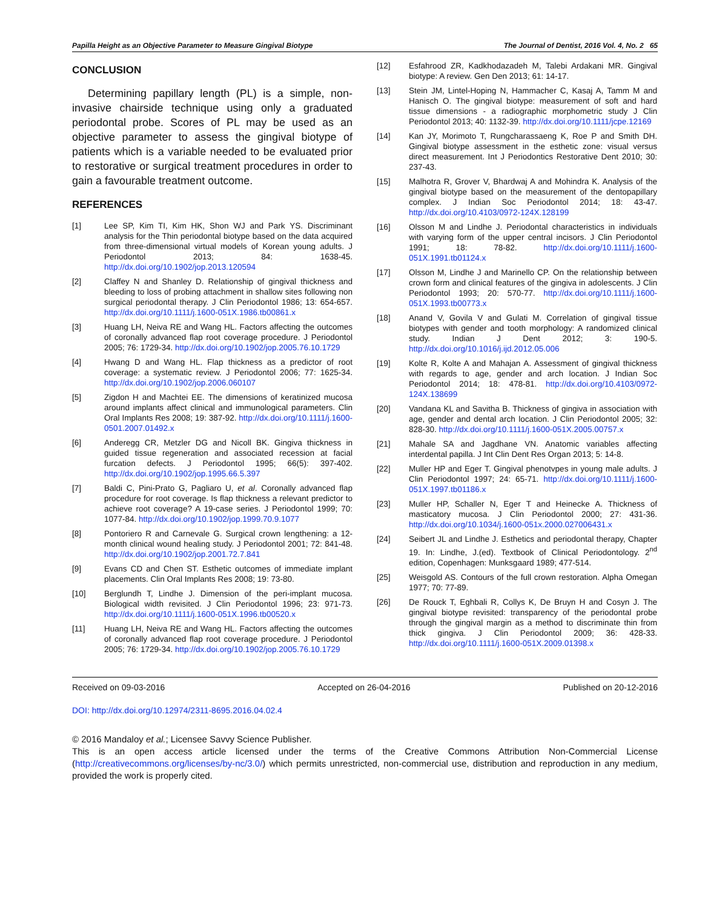Papilla Height as an Objective Parameter to Measure Gingival Biotype The Journal of Dentist, 2016 Vol. 4, No. 2 65
CONCLUSION
Determining papillary length (PL) is a simple, non-invasive chairside technique using only a graduated periodontal probe. Scores of PL may be used as an objective parameter to assess the gingival biotype of patients which is a variable needed to be evaluated prior to restorative or surgical treatment procedures in order to gain a favourable treatment outcome.
REFERENCES
[1] Lee SP, Kim TI, Kim HK, Shon WJ and Park YS. Discriminant analysis for the Thin periodontal biotype based on the data acquired from three-dimensional virtual models of Korean young adults. J Periodontol 2013; 84: 1638-45. http://dx.doi.org/10.1902/jop.2013.120594
[2] Claffey N and Shanley D. Relationship of gingival thickness and bleeding to loss of probing attachment in shallow sites following non surgical periodontal therapy. J Clin Periodontol 1986; 13: 654-657. http://dx.doi.org/10.1111/j.1600-051X.1986.tb00861.x
[3] Huang LH, Neiva RE and Wang HL. Factors affecting the outcomes of coronally advanced flap root coverage procedure. J Periodontol 2005; 76: 1729-34. http://dx.doi.org/10.1902/jop.2005.76.10.1729
[4] Hwang D and Wang HL. Flap thickness as a predictor of root coverage: a systematic review. J Periodontol 2006; 77: 1625-34. http://dx.doi.org/10.1902/jop.2006.060107
[5] Zigdon H and Machtei EE. The dimensions of keratinized mucosa around implants affect clinical and immunological parameters. Clin Oral Implants Res 2008; 19: 387-92. http://dx.doi.org/10.1111/j.1600-0501.2007.01492.x
[6] Anderegg CR, Metzler DG and Nicoll BK. Gingiva thickness in guided tissue regeneration and associated recession at facial furcation defects. J Periodontol 1995; 66(5): 397-402. http://dx.doi.org/10.1902/jop.1995.66.5.397
[7] Baldi C, Pini-Prato G, Pagliaro U, et al. Coronally advanced flap procedure for root coverage. Is flap thickness a relevant predictor to achieve root coverage? A 19-case series. J Periodontol 1999; 70: 1077-84. http://dx.doi.org/10.1902/jop.1999.70.9.1077
[8] Pontoriero R and Carnevale G. Surgical crown lengthening: a 12-month clinical wound healing study. J Periodontol 2001; 72: 841-48. http://dx.doi.org/10.1902/jop.2001.72.7.841
[9] Evans CD and Chen ST. Esthetic outcomes of immediate implant placements. Clin Oral Implants Res 2008; 19: 73-80.
[10] Berglundh T, Lindhe J. Dimension of the peri-implant mucosa. Biological width revisited. J Clin Periodontol 1996; 23: 971-73. http://dx.doi.org/10.1111/j.1600-051X.1996.tb00520.x
[11] Huang LH, Neiva RE and Wang HL. Factors affecting the outcomes of coronally advanced flap root coverage procedure. J Periodontol 2005; 76: 1729-34. http://dx.doi.org/10.1902/jop.2005.76.10.1729
[12] Esfahrood ZR, Kadkhodazadeh M, Talebi Ardakani MR. Gingival biotype: A review. Gen Den 2013; 61: 14-17.
[13] Stein JM, Lintel-Hoping N, Hammacher C, Kasaj A, Tamm M and Hanisch O. The gingival biotype: measurement of soft and hard tissue dimensions - a radiographic morphometric study J Clin Periodontol 2013; 40: 1132-39. http://dx.doi.org/10.1111/jcpe.12169
[14] Kan JY, Morimoto T, Rungcharassaeng K, Roe P and Smith DH. Gingival biotype assessment in the esthetic zone: visual versus direct measurement. Int J Periodontics Restorative Dent 2010; 30: 237-43.
[15] Malhotra R, Grover V, Bhardwaj A and Mohindra K. Analysis of the gingival biotype based on the measurement of the dentopapillary complex. J Indian Soc Periodontol 2014; 18: 43-47. http://dx.doi.org/10.4103/0972-124X.128199
[16] Olsson M and Lindhe J. Periodontal characteristics in individuals with varying form of the upper central incisors. J Clin Periodontol 1991; 18: 78-82. http://dx.doi.org/10.1111/j.1600-051X.1991.tb01124.x
[17] Olsson M, Lindhe J and Marinello CP. On the relationship between crown form and clinical features of the gingiva in adolescents. J Clin Periodontol 1993; 20: 570-77. http://dx.doi.org/10.1111/j.1600-051X.1993.tb00773.x
[18] Anand V, Govila V and Gulati M. Correlation of gingival tissue biotypes with gender and tooth morphology: A randomized clinical study. Indian J Dent 2012; 3: 190-5. http://dx.doi.org/10.1016/j.ijd.2012.05.006
[19] Kolte R, Kolte A and Mahajan A. Assessment of gingival thickness with regards to age, gender and arch location. J Indian Soc Periodontol 2014; 18: 478-81. http://dx.doi.org/10.4103/0972-124X.138699
[20] Vandana KL and Savitha B. Thickness of gingiva in association with age, gender and dental arch location. J Clin Periodontol 2005; 32: 828-30. http://dx.doi.org/10.1111/j.1600-051X.2005.00757.x
[21] Mahale SA and Jagdhane VN. Anatomic variables affecting interdental papilla. J Int Clin Dent Res Organ 2013; 5: 14-8.
[22] Muller HP and Eger T. Gingival phenotvpes in young male adults. J Clin Periodontol 1997; 24: 65-71. http://dx.doi.org/10.1111/j.1600-051X.1997.tb01186.x
[23] Muller HP, Schaller N, Eger T and Heinecke A. Thickness of masticatory mucosa. J Clin Periodontol 2000; 27: 431-36. http://dx.doi.org/10.1034/j.1600-051x.2000.027006431.x
[24] Seibert JL and Lindhe J. Esthetics and periodontal therapy, Chapter 19. In: Lindhe, J.(ed). Textbook of Clinical Periodontology. 2<sup>nd</sup> edition, Copenhagen: Munksgaard 1989; 477-514.
[25] Weisgold AS. Contours of the full crown restoration. Alpha Omegan 1977; 70: 77-89.
[26] De Rouck T, Eghbali R, Collys K, De Bruyn H and Cosyn J. The gingival biotype revisited: transparency of the periodontal probe through the gingival margin as a method to discriminate thin from thick gingiva. J Clin Periodontol 2009; 36: 428-33. http://dx.doi.org/10.1111/j.1600-051X.2009.01398.x
Received on 09-03-2016 Accepted on 26-04-2016 Published on 20-12-2016
DOI: http://dx.doi.org/10.12974/2311-8695.2016.04.02.4
© 2016 Mandaloy et al.; Licensee Savvy Science Publisher.
This is an open access article licensed under the terms of the Creative Commons Attribution Non-Commercial License (http://creativecommons.org/licenses/by-nc/3.0/) which permits unrestricted, non-commercial use, distribution and reproduction in any medium, provided the work is properly cited.